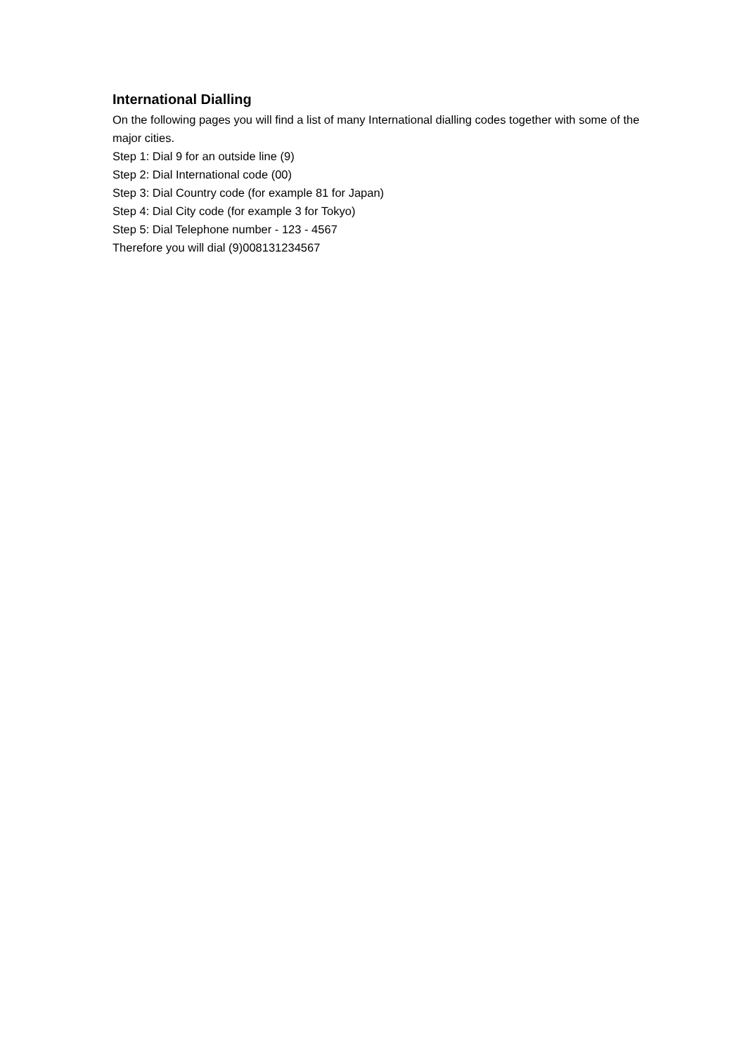International Dialling
On the following pages you will find a list of many International dialling codes together with some of the major cities.
Step 1: Dial 9 for an outside line (9)
Step 2: Dial International code (00)
Step 3: Dial Country code (for example 81 for Japan)
Step 4: Dial City code (for example 3 for Tokyo)
Step 5: Dial Telephone number - 123 - 4567
Therefore you will dial (9)008131234567